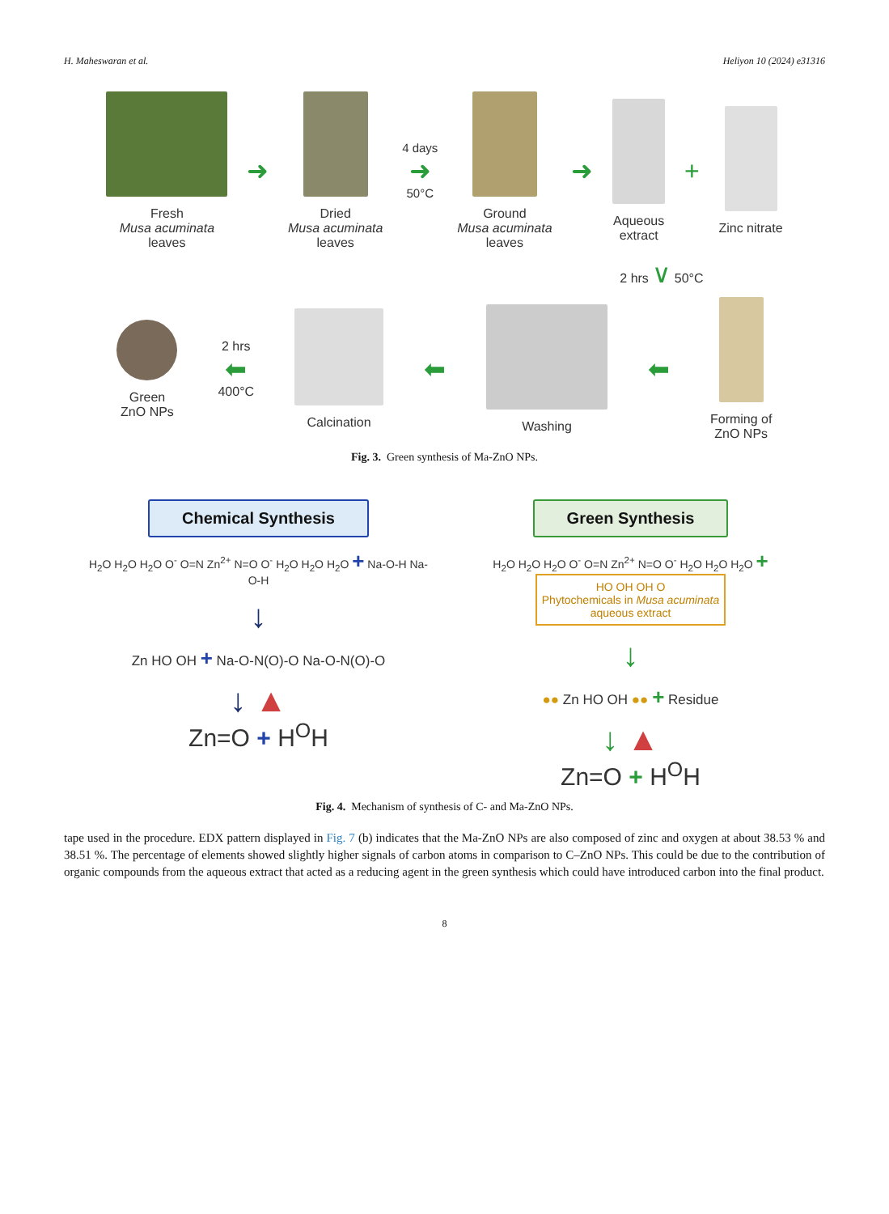H. Maheswaran et al. Heliyon 10 (2024) e31316
Fresh
Musa acuminata
leaves
➜
Dried
Musa acuminata
leaves
4 days
➜
50°C
Ground
Musa acuminata
leaves
➜
Aqueous
extract
+
Zinc nitrate
2 hrs ∨ 50°C
Green
ZnO NPs
2 hrs
⬅
400°C
Calcination
⬅
Washing
⬅
Forming of
ZnO NPs
Fig. 3. Green synthesis of Ma-ZnO NPs.
Chemical Synthesis
H<sub>2</sub>O H<sub>2</sub>O H<sub>2</sub>O O<sup>-</sup> O=N Zn<sup>2+</sup> N=O O<sup>-</sup> H<sub>2</sub>O H<sub>2</sub>O H<sub>2</sub>O + Na-O-H Na-O-H
↓
Zn HO OH + Na-O-N(O)-O Na-O-N(O)-O
↓ ▲
Zn=O + H<sup>O</sup>H
Green Synthesis
H<sub>2</sub>O H<sub>2</sub>O H<sub>2</sub>O O<sup>-</sup> O=N Zn<sup>2+</sup> N=O O<sup>-</sup> H<sub>2</sub>O H<sub>2</sub>O H<sub>2</sub>O + HO OH OH O
Phytochemicals in Musa acuminata
aqueous extract
↓
●● Zn HO OH ●● + Residue
↓ ▲
Zn=O + H<sup>O</sup>H
Fig. 4. Mechanism of synthesis of C- and Ma-ZnO NPs.
tape used in the procedure. EDX pattern displayed in Fig. 7 (b) indicates that the Ma-ZnO NPs are also composed of zinc and oxygen at about 38.53 % and 38.51 %. The percentage of elements showed slightly higher signals of carbon atoms in comparison to C–ZnO NPs. This could be due to the contribution of organic compounds from the aqueous extract that acted as a reducing agent in the green synthesis which could have introduced carbon into the final product.
8